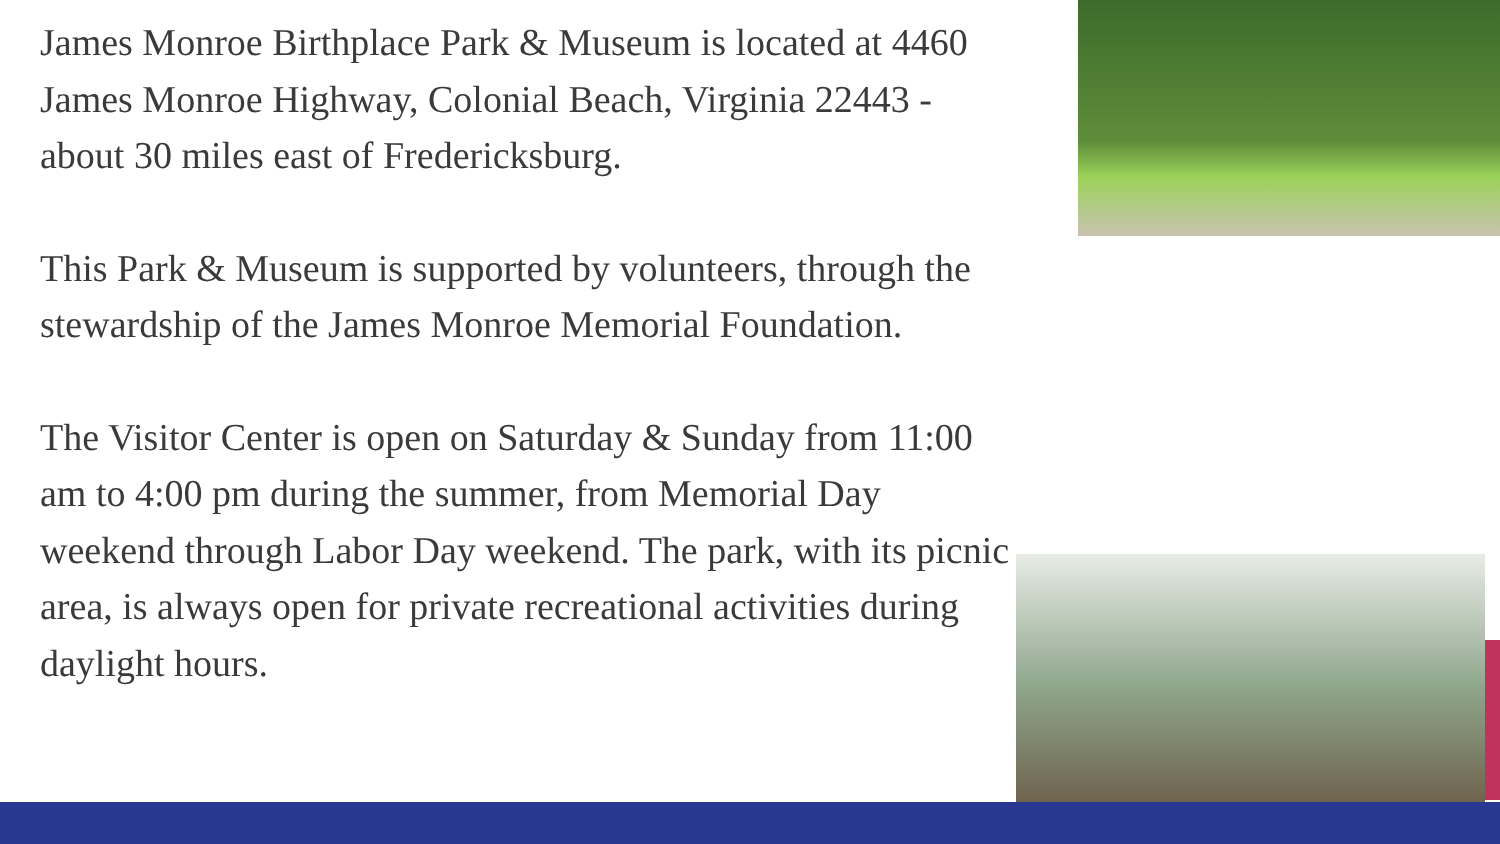James Monroe Birthplace Park & Museum is located at 4460 James Monroe Highway, Colonial Beach, Virginia 22443 - about 30 miles east of Fredericksburg.
This Park & Museum is supported by volunteers, through the stewardship of the James Monroe Memorial Foundation.
The Visitor Center is open on Saturday & Sunday from 11:00 am to 4:00 pm during the summer, from Memorial Day weekend through Labor Day weekend. The park, with its picnic area, is always open for private recreational activities during daylight hours.